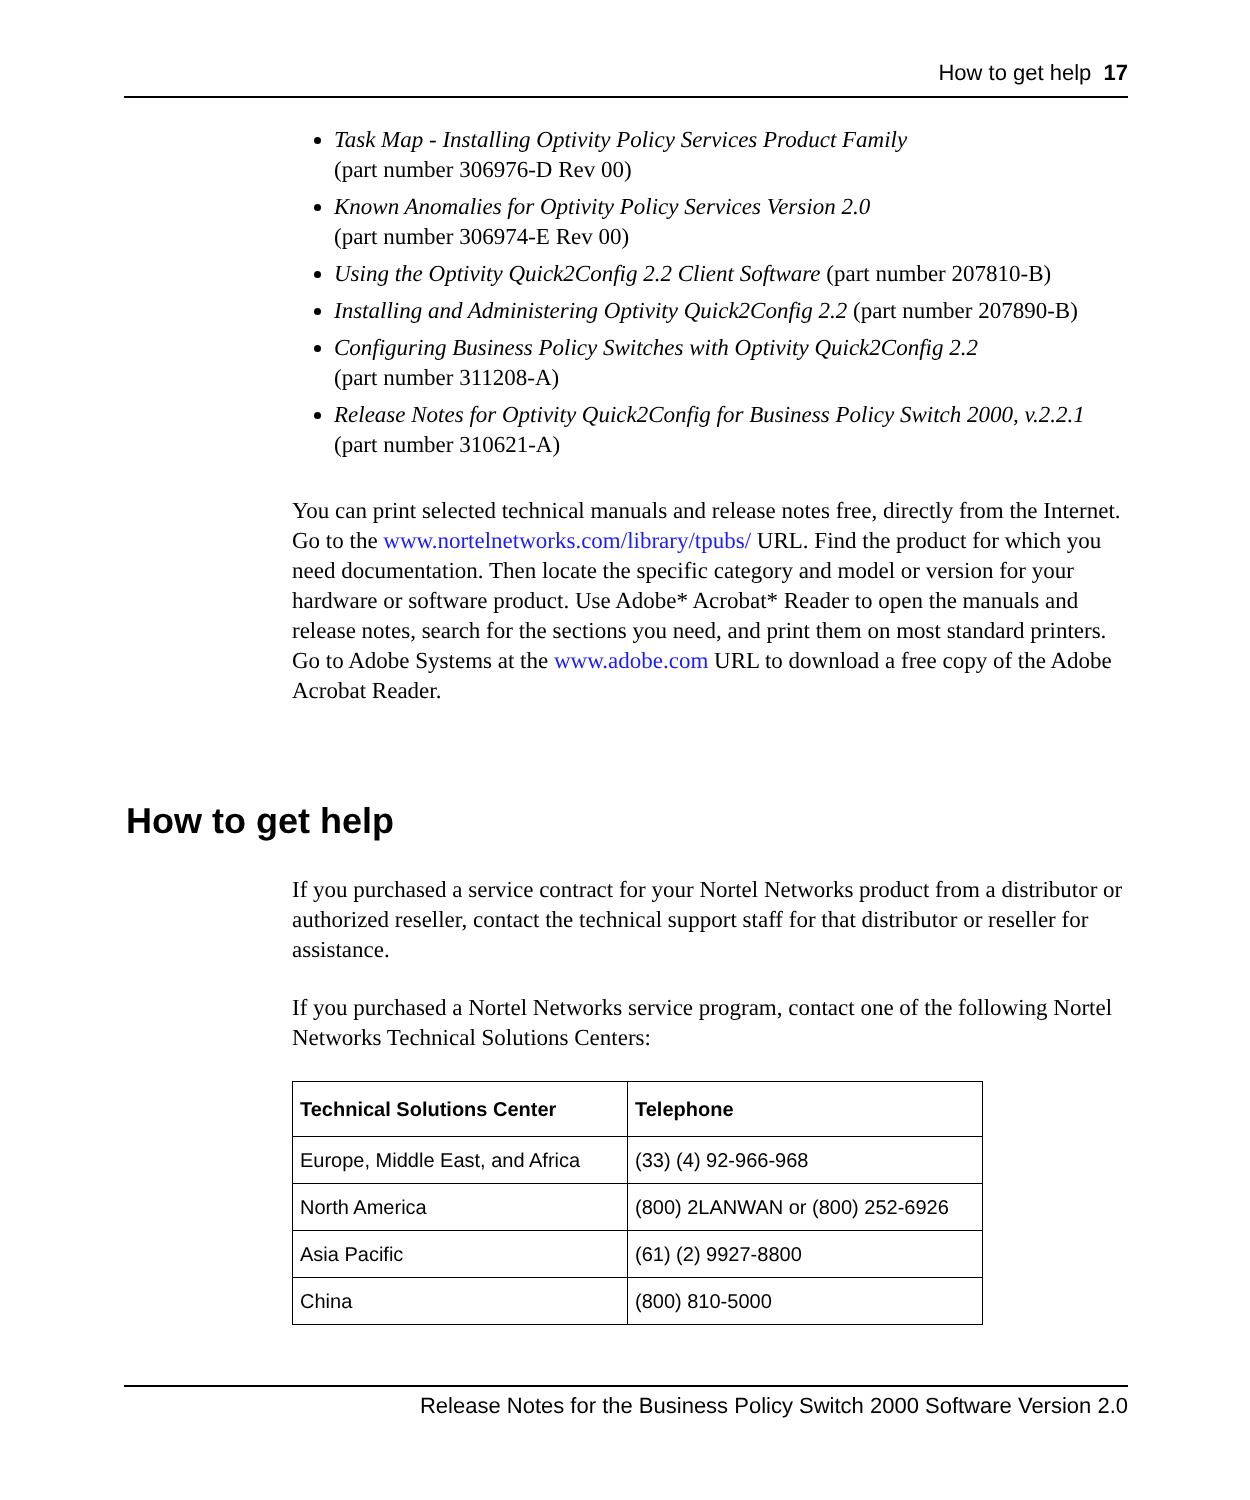How to get help 17
Task Map - Installing Optivity Policy Services Product Family
(part number 306976-D Rev 00)
Known Anomalies for Optivity Policy Services Version 2.0
(part number 306974-E Rev 00)
Using the Optivity Quick2Config 2.2 Client Software (part number 207810-B)
Installing and Administering Optivity Quick2Config 2.2 (part number 207890-B)
Configuring Business Policy Switches with Optivity Quick2Config 2.2
(part number 311208-A)
Release Notes for Optivity Quick2Config for Business Policy Switch 2000, v.2.2.1 (part number 310621-A)
You can print selected technical manuals and release notes free, directly from the Internet. Go to the www.nortelnetworks.com/library/tpubs/ URL. Find the product for which you need documentation. Then locate the specific category and model or version for your hardware or software product. Use Adobe* Acrobat* Reader to open the manuals and release notes, search for the sections you need, and print them on most standard printers. Go to Adobe Systems at the www.adobe.com URL to download a free copy of the Adobe Acrobat Reader.
How to get help
If you purchased a service contract for your Nortel Networks product from a distributor or authorized reseller, contact the technical support staff for that distributor or reseller for assistance.
If you purchased a Nortel Networks service program, contact one of the following Nortel Networks Technical Solutions Centers:
| Technical Solutions Center | Telephone |
| --- | --- |
| Europe, Middle East, and Africa | (33) (4) 92-966-968 |
| North America | (800) 2LANWAN or (800) 252-6926 |
| Asia Pacific | (61) (2) 9927-8800 |
| China | (800) 810-5000 |
Release Notes for the Business Policy Switch 2000 Software Version 2.0